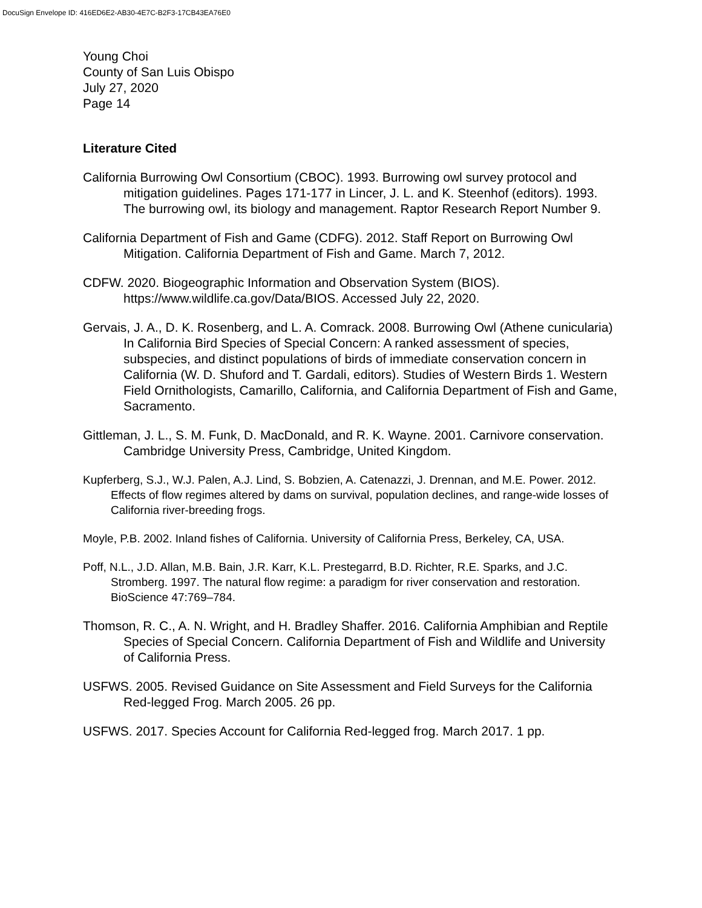DocuSign Envelope ID: 416ED6E2-AB30-4E7C-B2F3-17CB43EA76E0
Young Choi
County of San Luis Obispo
July 27, 2020
Page 14
Literature Cited
California Burrowing Owl Consortium (CBOC). 1993. Burrowing owl survey protocol and mitigation guidelines. Pages 171-177 in Lincer, J. L. and K. Steenhof (editors). 1993. The burrowing owl, its biology and management. Raptor Research Report Number 9.
California Department of Fish and Game (CDFG). 2012. Staff Report on Burrowing Owl Mitigation. California Department of Fish and Game. March 7, 2012.
CDFW. 2020. Biogeographic Information and Observation System (BIOS). https://www.wildlife.ca.gov/Data/BIOS. Accessed July 22, 2020.
Gervais, J. A., D. K. Rosenberg, and L. A. Comrack. 2008. Burrowing Owl (Athene cunicularia) In California Bird Species of Special Concern: A ranked assessment of species, subspecies, and distinct populations of birds of immediate conservation concern in California (W. D. Shuford and T. Gardali, editors). Studies of Western Birds 1. Western Field Ornithologists, Camarillo, California, and California Department of Fish and Game, Sacramento.
Gittleman, J. L., S. M. Funk, D. MacDonald, and R. K. Wayne. 2001. Carnivore conservation. Cambridge University Press, Cambridge, United Kingdom.
Kupferberg, S.J., W.J. Palen, A.J. Lind, S. Bobzien, A. Catenazzi, J. Drennan, and M.E. Power. 2012. Effects of flow regimes altered by dams on survival, population declines, and range-wide losses of California river-breeding frogs.
Moyle, P.B. 2002. Inland fishes of California. University of California Press, Berkeley, CA, USA.
Poff, N.L., J.D. Allan, M.B. Bain, J.R. Karr, K.L. Prestegarrd, B.D. Richter, R.E. Sparks, and J.C. Stromberg. 1997. The natural flow regime: a paradigm for river conservation and restoration. BioScience 47:769–784.
Thomson, R. C., A. N. Wright, and H. Bradley Shaffer. 2016. California Amphibian and Reptile Species of Special Concern. California Department of Fish and Wildlife and University of California Press.
USFWS. 2005. Revised Guidance on Site Assessment and Field Surveys for the California Red-legged Frog. March 2005. 26 pp.
USFWS. 2017. Species Account for California Red-legged frog. March 2017. 1 pp.